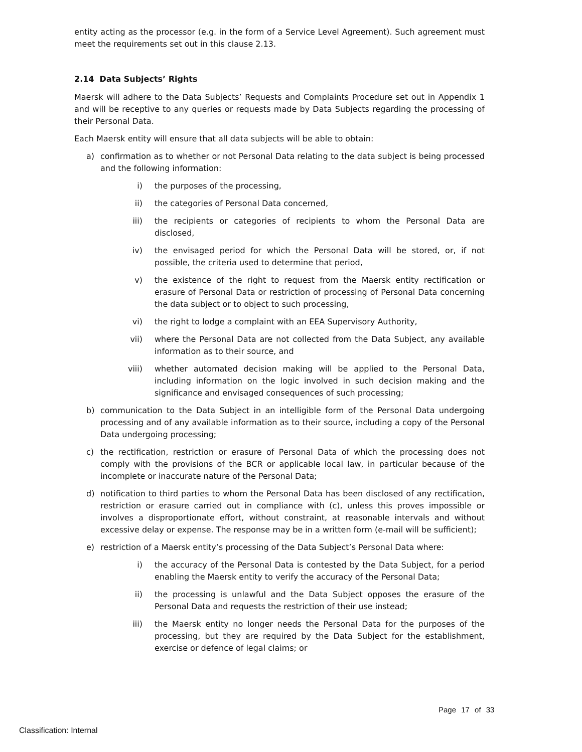entity acting as the processor (e.g. in the form of a Service Level Agreement). Such agreement must meet the requirements set out in this clause 2.13.
2.14 Data Subjects’ Rights
Maersk will adhere to the Data Subjects’ Requests and Complaints Procedure set out in Appendix 1 and will be receptive to any queries or requests made by Data Subjects regarding the processing of their Personal Data.
Each Maersk entity will ensure that all data subjects will be able to obtain:
a) confirmation as to whether or not Personal Data relating to the data subject is being processed and the following information:
i) the purposes of the processing,
ii) the categories of Personal Data concerned,
iii) the recipients or categories of recipients to whom the Personal Data are disclosed,
iv) the envisaged period for which the Personal Data will be stored, or, if not possible, the criteria used to determine that period,
v) the existence of the right to request from the Maersk entity rectification or erasure of Personal Data or restriction of processing of Personal Data concerning the data subject or to object to such processing,
vi) the right to lodge a complaint with an EEA Supervisory Authority,
vii) where the Personal Data are not collected from the Data Subject, any available information as to their source, and
viii) whether automated decision making will be applied to the Personal Data, including information on the logic involved in such decision making and the significance and envisaged consequences of such processing;
b) communication to the Data Subject in an intelligible form of the Personal Data undergoing processing and of any available information as to their source, including a copy of the Personal Data undergoing processing;
c) the rectification, restriction or erasure of Personal Data of which the processing does not comply with the provisions of the BCR or applicable local law, in particular because of the incomplete or inaccurate nature of the Personal Data;
d) notification to third parties to whom the Personal Data has been disclosed of any rectification, restriction or erasure carried out in compliance with (c), unless this proves impossible or involves a disproportionate effort, without constraint, at reasonable intervals and without excessive delay or expense. The response may be in a written form (e-mail will be sufficient);
e) restriction of a Maersk entity’s processing of the Data Subject’s Personal Data where:
i) the accuracy of the Personal Data is contested by the Data Subject, for a period enabling the Maersk entity to verify the accuracy of the Personal Data;
ii) the processing is unlawful and the Data Subject opposes the erasure of the Personal Data and requests the restriction of their use instead;
iii) the Maersk entity no longer needs the Personal Data for the purposes of the processing, but they are required by the Data Subject for the establishment, exercise or defence of legal claims; or
Page 17 of 33
Classification: Internal